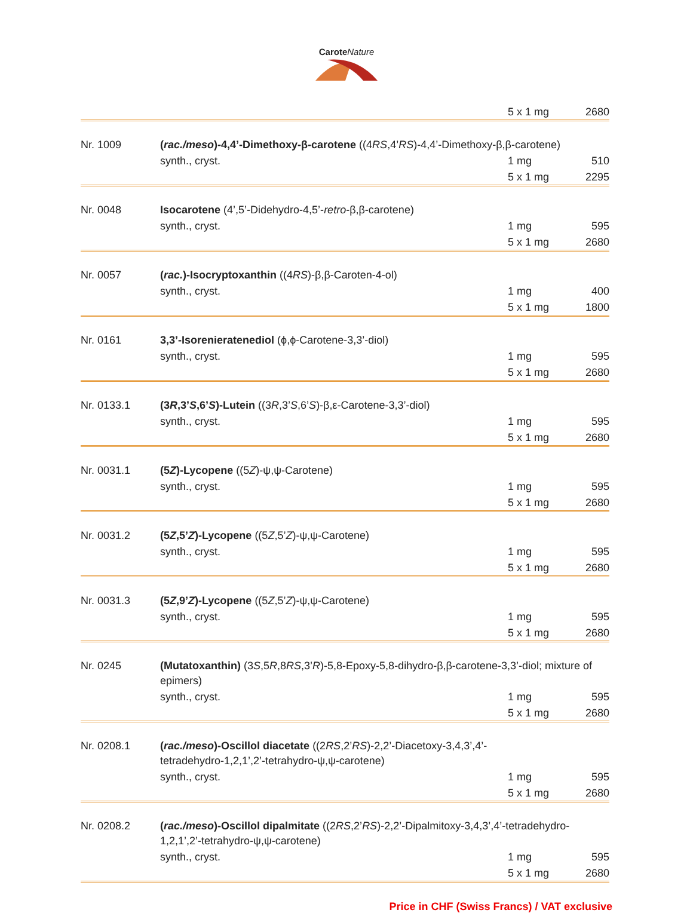Carote Nature
| | | 5 x 1 mg | 2680 |
| Nr. 1009 | ( rac./meso )-4,4’-Dimethoxy-β-carotene ((4 RS ,4’ RS )-4,4’-Dimethoxy-β,β-carotene) | | |
| | synth., cryst. | 1 mg | 510 |
| | | 5 x 1 mg | 2295 |
| Nr. 0048 | Isocarotene (4’,5’-Didehydro-4,5’- retro -β,β-carotene) | | |
| | synth., cryst. | 1 mg | 595 |
| | | 5 x 1 mg | 2680 |
| Nr. 0057 | ( rac. )-Isocryptoxanthin ((4 RS )-β,β-Caroten-4-ol) | | |
| | synth., cryst. | 1 mg | 400 |
| | | 5 x 1 mg | 1800 |
| Nr. 0161 | 3,3’-Isorenieratenediol (ϕ,ϕ-Carotene-3,3’-diol) | | |
| | synth., cryst. | 1 mg | 595 |
| | | 5 x 1 mg | 2680 |
| Nr. 0133.1 | (3 R ,3’ S ,6’ S )-Lutein ((3 R ,3’ S ,6’ S )-β,ε-Carotene-3,3’-diol) | | |
| | synth., cryst. | 1 mg | 595 |
| | | 5 x 1 mg | 2680 |
| Nr. 0031.1 | (5 Z )-Lycopene ((5 Z )-ψ,ψ-Carotene) | | |
| | synth., cryst. | 1 mg | 595 |
| | | 5 x 1 mg | 2680 |
| Nr. 0031.2 | (5 Z ,5’ Z )-Lycopene ((5 Z ,5’ Z )-ψ,ψ-Carotene) | | |
| | synth., cryst. | 1 mg | 595 |
| | | 5 x 1 mg | 2680 |
| Nr. 0031.3 | (5 Z ,9’ Z )-Lycopene ((5 Z ,5’ Z )-ψ,ψ-Carotene) | | |
| | synth., cryst. | 1 mg | 595 |
| | | 5 x 1 mg | 2680 |
| Nr. 0245 | (Mutatoxanthin) (3 S ,5 R ,8 RS ,3’ R )-5,8-Epoxy-5,8-dihydro-β,β-carotene-3,3’-diol; mixture of epimers) | | |
| | synth., cryst. | 1 mg | 595 |
| | | 5 x 1 mg | 2680 |
| Nr. 0208.1 | ( rac./meso )-Oscillol diacetate ((2 RS ,2’ RS )-2,2’-Diacetoxy-3,4,3’,4’- tetradehydro-1,2,1’,2’-tetrahydro-ψ,ψ-carotene) | | |
| | synth., cryst. | 1 mg | 595 |
| | | 5 x 1 mg | 2680 |
| Nr. 0208.2 | ( rac./meso )-Oscillol dipalmitate ((2 RS ,2’ RS )-2,2’-Dipalmitoxy-3,4,3’,4’-tetradehydro-1,2,1’,2’-tetrahydro-ψ,ψ-carotene) | | |
| | synth., cryst. | 1 mg | 595 |
| | | 5 x 1 mg | 2680 |
Price in CHF (Swiss Francs) / VAT exclusive